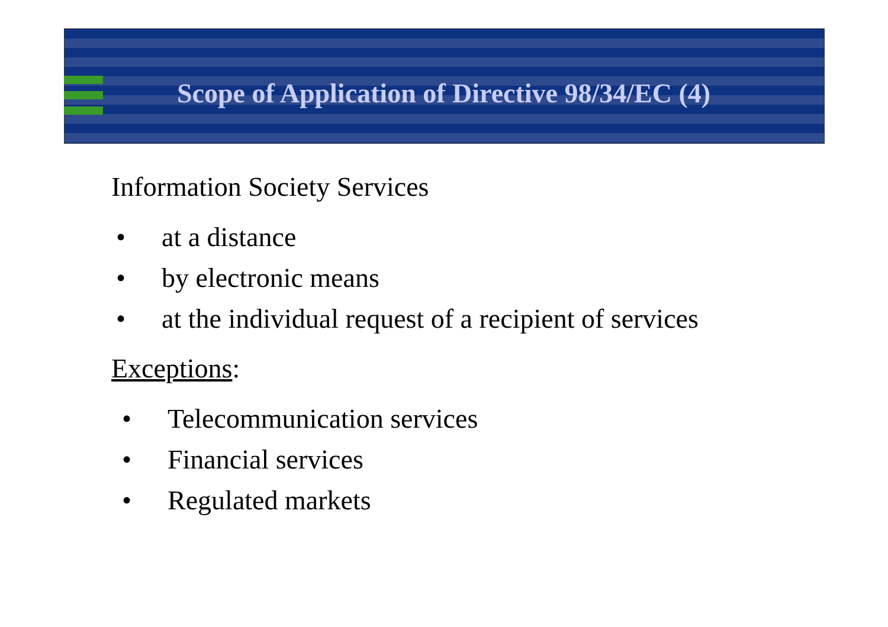Scope of Application of Directive 98/34/EC (4)
Information Society Services
• at a distance
• by electronic means
• at the individual request of a recipient of services
Exceptions:
• Telecommunication services
• Financial services
• Regulated markets